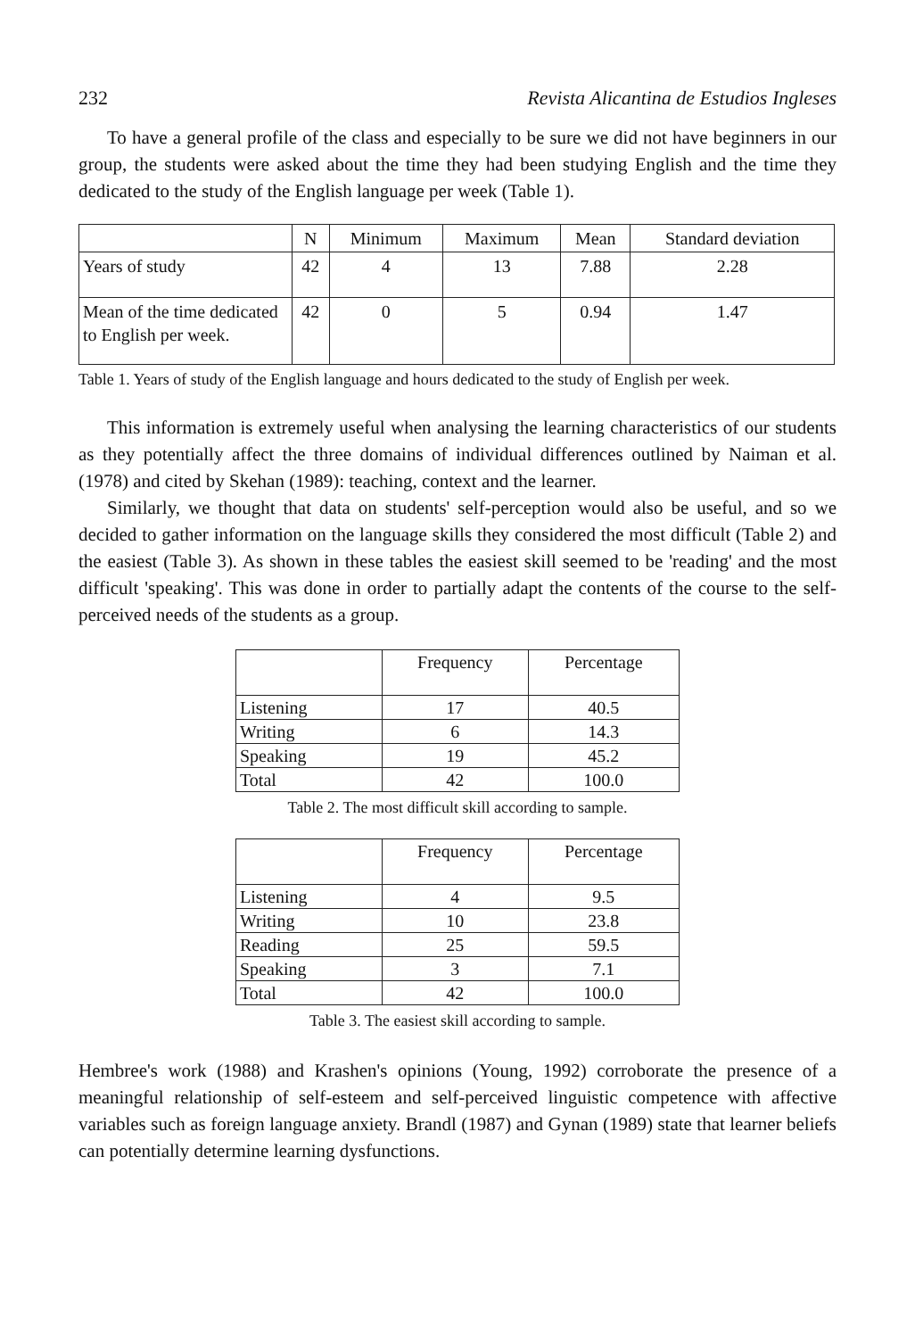232 Revista Alicantina de Estudios Ingleses
To have a general profile of the class and especially to be sure we did not have beginners in our group, the students were asked about the time they had been studying English and the time they dedicated to the study of the English language per week (Table 1).
| | N | Minimum | Maximum | Mean | Standard deviation |
| --- | --- | --- | --- | --- | --- |
| Years of study | 42 | 4 | 13 | 7.88 | 2.28 |
| Mean of the time dedicated to English per week. | 42 | 0 | 5 | 0.94 | 1.47 |
Table 1. Years of study of the English language and hours dedicated to the study of English per week.
This information is extremely useful when analysing the learning characteristics of our students as they potentially affect the three domains of individual differences outlined by Naiman et al. (1978) and cited by Skehan (1989): teaching, context and the learner.
Similarly, we thought that data on students' self-perception would also be useful, and so we decided to gather information on the language skills they considered the most difficult (Table 2) and the easiest (Table 3). As shown in these tables the easiest skill seemed to be 'reading' and the most difficult 'speaking'. This was done in order to partially adapt the contents of the course to the self-perceived needs of the students as a group.
| | Frequency | Percentage |
| --- | --- | --- |
| Listening | 17 | 40.5 |
| Writing | 6 | 14.3 |
| Speaking | 19 | 45.2 |
| Total | 42 | 100.0 |
Table 2. The most difficult skill according to sample.
| | Frequency | Percentage |
| --- | --- | --- |
| Listening | 4 | 9.5 |
| Writing | 10 | 23.8 |
| Reading | 25 | 59.5 |
| Speaking | 3 | 7.1 |
| Total | 42 | 100.0 |
Table 3. The easiest skill according to sample.
Hembree's work (1988) and Krashen's opinions (Young, 1992) corroborate the presence of a meaningful relationship of self-esteem and self-perceived linguistic competence with affective variables such as foreign language anxiety. Brandl (1987) and Gynan (1989) state that learner beliefs can potentially determine learning dysfunctions.